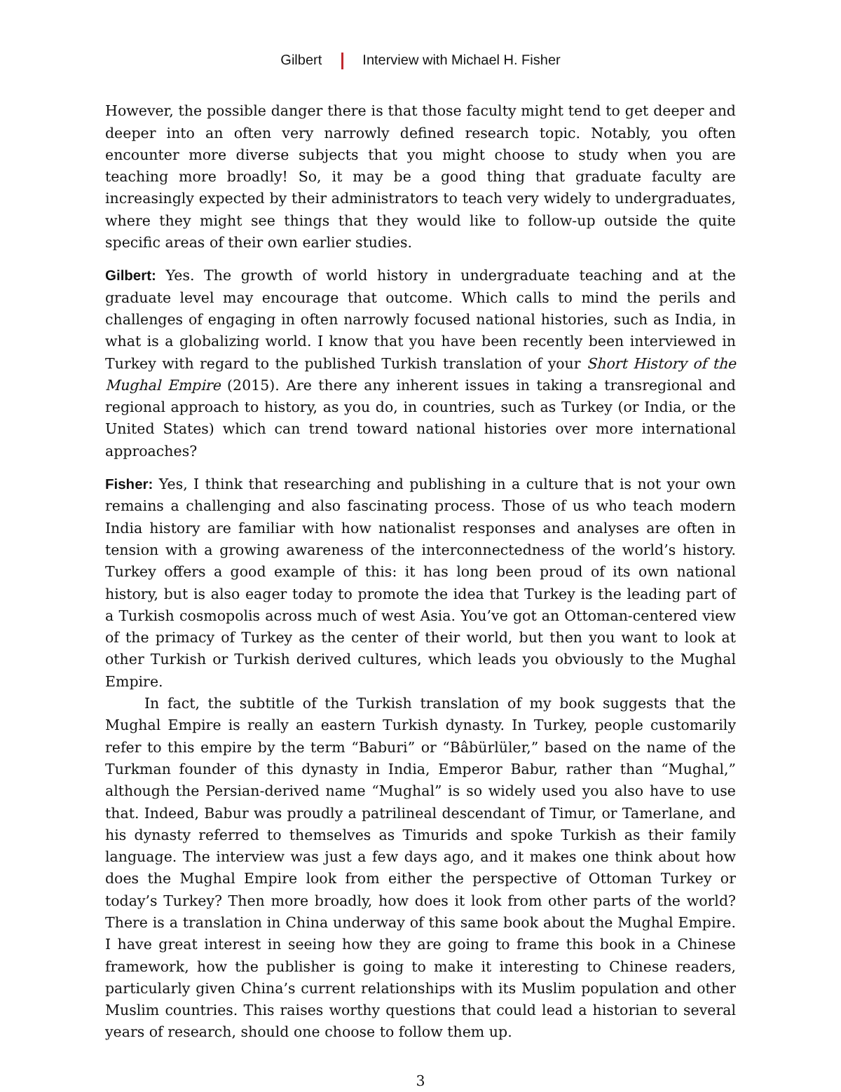Gilbert Interview with Michael H. Fisher
However, the possible danger there is that those faculty might tend to get deeper and deeper into an often very narrowly defined research topic. Notably, you often encounter more diverse subjects that you might choose to study when you are teaching more broadly! So, it may be a good thing that graduate faculty are increasingly expected by their administrators to teach very widely to undergraduates, where they might see things that they would like to follow-up outside the quite specific areas of their own earlier studies.
Gilbert: Yes. The growth of world history in undergraduate teaching and at the graduate level may encourage that outcome. Which calls to mind the perils and challenges of engaging in often narrowly focused national histories, such as India, in what is a globalizing world. I know that you have been recently been interviewed in Turkey with regard to the published Turkish translation of your Short History of the Mughal Empire (2015). Are there any inherent issues in taking a transregional and regional approach to history, as you do, in countries, such as Turkey (or India, or the United States) which can trend toward national histories over more international approaches?
Fisher: Yes, I think that researching and publishing in a culture that is not your own remains a challenging and also fascinating process. Those of us who teach modern India history are familiar with how nationalist responses and analyses are often in tension with a growing awareness of the interconnectedness of the world’s history. Turkey offers a good example of this: it has long been proud of its own national history, but is also eager today to promote the idea that Turkey is the leading part of a Turkish cosmopolis across much of west Asia. You’ve got an Ottoman-centered view of the primacy of Turkey as the center of their world, but then you want to look at other Turkish or Turkish derived cultures, which leads you obviously to the Mughal Empire.
In fact, the subtitle of the Turkish translation of my book suggests that the Mughal Empire is really an eastern Turkish dynasty. In Turkey, people customarily refer to this empire by the term “Baburi” or “Bâbürlüler,” based on the name of the Turkman founder of this dynasty in India, Emperor Babur, rather than “Mughal,” although the Persian-derived name “Mughal” is so widely used you also have to use that. Indeed, Babur was proudly a patrilineal descendant of Timur, or Tamerlane, and his dynasty referred to themselves as Timurids and spoke Turkish as their family language. The interview was just a few days ago, and it makes one think about how does the Mughal Empire look from either the perspective of Ottoman Turkey or today’s Turkey? Then more broadly, how does it look from other parts of the world? There is a translation in China underway of this same book about the Mughal Empire. I have great interest in seeing how they are going to frame this book in a Chinese framework, how the publisher is going to make it interesting to Chinese readers, particularly given China’s current relationships with its Muslim population and other Muslim countries. This raises worthy questions that could lead a historian to several years of research, should one choose to follow them up.
3